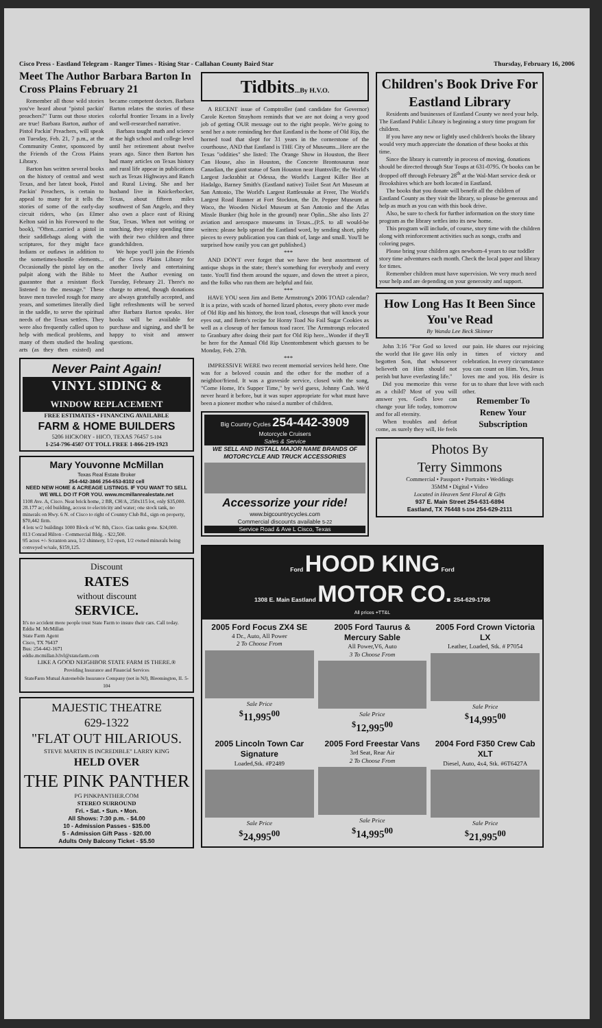Cisco Press - Eastland Telegram - Ranger Times - Rising Star - Callahan County Baird Star Thursday, February 16, 2006
Meet The Author Barbara Barton In Cross Plains February 21
Remember all those wild stories you've heard about "pistol packin' preachers?" Turns out those stories are true! Barbara Barton, author of Pistol Packin' Preachers, will speak on Tuesday, Feb. 21, 7 p.m., at the Community Center, sponsored by the Friends of the Cross Plains Library.
Barton has written several books on the history of central and west Texas, and her latest book, Pistol Packin' Preachers, is certain to appeal to many for it tells the stories of some of the early-day circuit riders, who (as Elmer Kelton said in his Foreword to the book), "Often...carried a pistol in their saddlebags along with the scriptures, for they might face Indians or outlaws in addition to the sometimes-hostile elements... Occasionally the pistol lay on the pulpit along with the Bible to guarantee that a resistant flock listened to the message." These brave men traveled rough for many years, and sometimes literally died in the saddle, to serve the spiritual needs of the Texas settlers. They were also frequently called upon to help with medical problems, and many of them studied the healing arts (as they then existed) and became competent doctors. Barbara Barton relates the stories of these colorful frontier Texans in a lively and well-researched narrative.
Barbara taught math and science at the high school and college level until her retirement about twelve years ago. Since then Barton has had many articles on Texas history and rural life appear in publications such as Texas Highways and Ranch and Rural Living. She and her husband live in Knickerbocker, Texas, about fifteen miles southwest of San Angelo, and they also own a place east of Rising Star, Texas. When not writing or ranching, they enjoy spending time with their two children and three grandchildren.
We hope you'll join the Friends of the Cross Plains Library for another lively and entertaining Meet the Author evening on Tuesday, February 21. There's no charge to attend, though donations are always gratefully accepted, and light refreshments will be served after Barbara Barton speaks. Her books will be available for purchase and signing, and she'll be happy to visit and answer questions.
Never Paint Again!
VINYL SIDING &
WINDOW REPLACEMENT
FREE ESTIMATES • FINANCING AVAILABLE
FARM & HOME BUILDERS
5206 HICKORY - HICO, TEXAS 76457 5-104
1-254-796-4507 OT TOLL FREE 1-866-219-1923
Mary Youvonne McMillan
Texas Real Estate Broker
254-442-3846 254-653-8102 cell
NEED NEW HOME & ACREAGE LISTINGS. IF YOU WANT TO SELL WE WILL DO IT FOR YOU. www.mcmillanrealestate.net
1108 Ave. A, Cisco. Neat brick home, 2 BR, CH/A, 250x115 lot, only $35,000.
28.177 ac; old building, access to electricity and water; one stock tank, no minerals on Hwy. 6 N. of Cisco to right of Country Club Rd., sign on property, $70,442 firm.
4 lots w/2 buildings 1000 Block of W. 8th, Cisco. Gas tanks gone. $24,000.
813 Conrad Hilton - Commercial Bldg. - $22,500.
95 acres +/- Scranton area, 1/2 shinnery, 1/2 open, 1/2 owned minerals being conveyed w/sale, $159,125.
Discount
RATES
without discount
SERVICE.
It's no accident more people trust State Farm to insure their cars. Call today.
Eddie M. McMillan
State Farm Agent
Cisco, TX 76437
Bus: 254-442-1671
eddie.mcmillan.b3vl@statefarm.com
LIKE A GOOD NEIGHBOR STATE FARM IS THERE.®
Providing Insurance and Financial Services
StateFarm Mutual Automobile Insurance Company (not in NJ), Bloomington, IL 5-104
MAJESTIC THEATRE
629-1322
"FLAT OUT HILARIOUS.
STEVE MARTIN IS INCREDIBLE" LARRY KING
HELD OVER
THE PINK PANTHER
PG PINKPANTHER.COM
STEREO SURROUND
Fri. • Sat. • Sun. • Mon.
All Shows: 7:30 p.m. - $4.00
10 - Admission Passes - $35.00
5 - Admission Gift Pass - $20.00
Adults Only Balcony Ticket - $5.50
Tidbits...By H.V.O.
A RECENT issue of Comptroller (and candidate for Governor) Carole Keeton Strayhorn reminds that we are not doing a very good job of getting OUR message out to the right people. We're going to send her a note reminding her that Eastland is the home of Old Rip, the horned toad that slept for 31 years in the cornerstone of the courthouse, AND that Eastland is THE City of Museums...Here are the Texas "oddities" she listed: The Orange Show in Houston, the Beer Can House, also in Houston, the Concrete Brontosaurus near Canadian, the giant statue of Sam Houston near Huntsville; the World's Largest Jackrabbit at Odessa, the World's Largest Killer Bee at Hadalgo, Barney Smith's (Eastland native) Toilet Seat Art Museum at San Antonio, The World's Largest Rattlesnake at Freer, The World's Largest Road Runner at Fort Stockton, the Dr. Pepper Museum at Waco, the Wooden Nickel Museum at San Antonio and the Atlas Missle Bunker (big hole in the ground) near Oplin...She also lists 27 aviation and aerospace museums in Texas...(P.S. to all would-be writers: please help spread the Eastland word, by sending short, pithy pieces to every publication you can think of, large and small. You'll be surprised how easily you can get published.)
***
AND DON'T ever forget that we have the best assortment of antique shops in the state; there's something for everybody and every taste. You'll find them around the square, and down the street a piece, and the folks who run them are helpful and fair.
***
HAVE YOU seen Jim and Bette Armstrong's 2006 TOAD calendar? It is a prize, with scads of horned lizard photos, every photo ever made of Old Rip and his history, the Iron toad, closeups that will knock your eyes out, and Bette's recipe for Horny Toad No Fail Sugar Cookies as well as a closeup of her famous toad racer. The Armstrongs relocated to Granbury after doing their part for Old Rip here...Wonder if they'll be here for the Annual Old Rip Unentombment which guesses to be Monday, Feb. 27th.
***
IMPRESSIVE WERE two recent memorial services held here. One was for a beloved cousin and the other for the mother of a neighbor/friend. It was a graveside service, closed with the song, "Come Home, It's Supper Time," by we'd guess, Johnny Cash. We'd never heard it before, but it was super appropriate for what must have been a pioneer mother who raised a number of children.
Big Country Cycles 254-442-3909
Motorcycle Cruisers
Sales & Service
WE SELL AND INSTALL MAJOR NAME BRANDS OF MOTORCYCLE AND TRUCK ACCESSORIES
Accessorize your ride!
www.bigcountrycycles.com
Commercial discounts available 5-22
Service Road & Ave L Cisco, Texas
Children's Book Drive For Eastland Library
Residents and businesses of Eastland County we need your help. The Eastland Public Library is beginning a story time program for children.
If you have any new or lightly used children's books the library would very much appreciate the donation of these books at this time.
Since the library is currently in process of moving, donations should be directed through Star Toups at 631-0795. Or books can be dropped off through February 28<sup>th</sup> at the Wal-Mart service desk or Brookshires which are both located in Eastland.
The books that you donate will benefit all the children of Eastland County as they visit the library, so please be generous and help as much as you can with this book drive.
Also, be sure to check for further information on the story time program as the library settles into its new home.
This program will include, of course, story time with the children along with reinforcement activities such as songs, crafts and coloring pages.
Please bring your children ages newborn-4 years to our toddler story time adventures each month. Check the local paper and library for times.
Remember children must have supervision. We very much need your help and are depending on your generosity and support.
How Long Has It Been Since You've Read
By Wanda Lee Beck Skinner
John 3:16 "For God so loved the world that He gave His only begotten Son, that whosoever believeth on Him should not perish but have everlasting life."
Did you memorize this verse as a child? Most of you will answer yes. God's love can change your life today, tomorrow and for all eternity.
When troubles and defeat come, as surely they will, He feels our pain. He shares our rejoicing in times of victory and celebration. In every circumstance you can count on Him. Yes, Jesus loves me and you. His desire is for us to share that love with each other.
Remember To Renew Your Subscription
Photos By
Terry Simmons
Commercial • Passport • Portraits • Weddings
35MM • Digital • Video
Located in Heaven Sent Floral & Gifts
937 E. Main Street 254-631-6894
Eastland, TX 76448 5-104 254-629-2111
Ford HOOD KING Ford
1308 E. Main Eastland MOTOR CO. 254-629-1786
All prices +TT&L
2005 Ford Focus ZX4 SE
4 Dr., Auto, All Power
2 To Choose From
Sale Price
<sup>$</sup>11,995<sup>00</sup>
2005 Ford Taurus & Mercury Sable
All Power,V6, Auto
3 To Choose From
Sale Price
<sup>$</sup>12,995<sup>00</sup>
2005 Ford Crown Victoria LX
Leather, Loaded, Stk. # P7054
Sale Price
<sup>$</sup>14,995<sup>00</sup>
2005 Lincoln Town Car Signature
Loaded,Stk. #P2489
Sale Price
<sup>$</sup>24,995<sup>00</sup>
2005 Ford Freestar Vans
3rd Seat, Rear Air
2 To Choose From
Sale Price
<sup>$</sup>14,995<sup>00</sup>
2004 Ford F350 Crew Cab XLT
Diesel, Auto, 4x4, Stk. #6T6427A
Sale Price
<sup>$</sup>21,995<sup>00</sup>